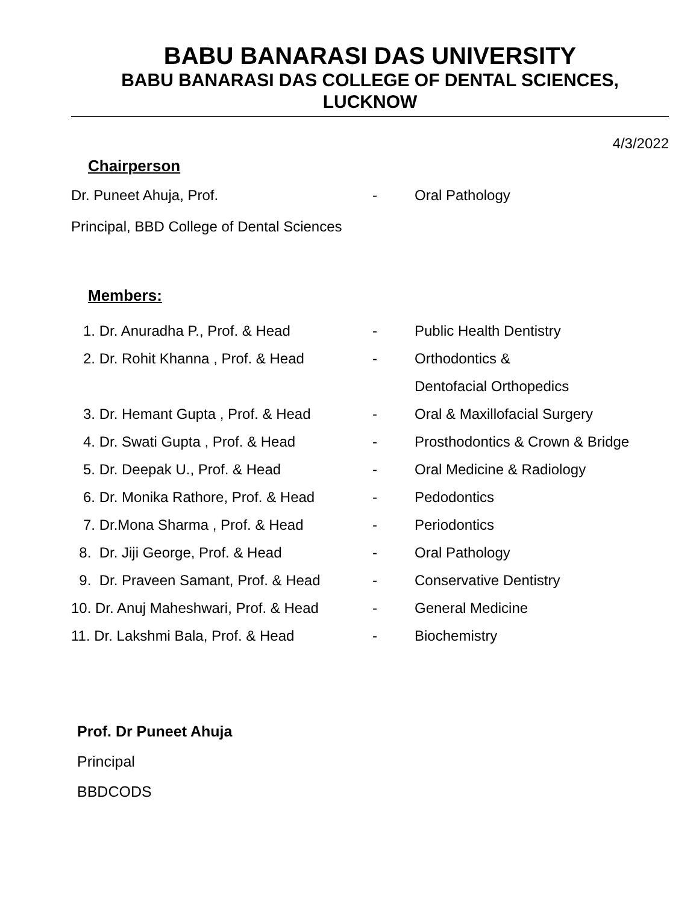BABU BANARASI DAS UNIVERSITY
BABU BANARASI DAS COLLEGE OF DENTAL SCIENCES,
LUCKNOW
4/3/2022
Chairperson
| Dr. Puneet Ahuja, Prof. | - | Oral Pathology |
| Principal, BBD College of Dental Sciences | | |
Members:
| 1. Dr. Anuradha P., Prof. & Head | - | Public Health Dentistry |
| 2. Dr. Rohit Khanna , Prof. & Head | - | Orthodontics & |
| | | Dentofacial Orthopedics |
| 3. Dr. Hemant Gupta , Prof. & Head | - | Oral & Maxillofacial Surgery |
| 4. Dr. Swati Gupta , Prof. & Head | - | Prosthodontics & Crown & Bridge |
| 5. Dr. Deepak U., Prof. & Head | - | Oral Medicine & Radiology |
| 6. Dr. Monika Rathore, Prof. & Head | - | Pedodontics |
| 7. Dr.Mona Sharma , Prof. & Head | - | Periodontics |
| 8. Dr. Jiji George, Prof. & Head | - | Oral Pathology |
| 9. Dr. Praveen Samant, Prof. & Head | - | Conservative Dentistry |
| 10. Dr. Anuj Maheshwari, Prof. & Head | - | General Medicine |
| 11. Dr. Lakshmi Bala, Prof. & Head | - | Biochemistry |
Prof. Dr Puneet Ahuja
Principal
BBDCODS